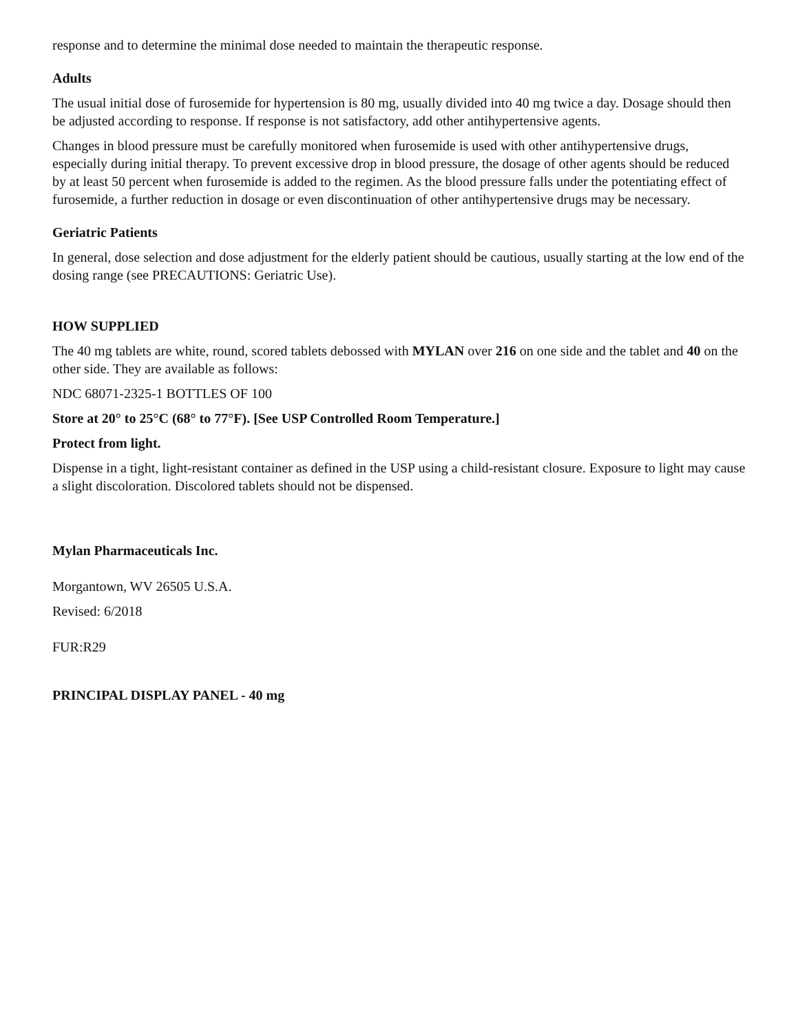response and to determine the minimal dose needed to maintain the therapeutic response.
Adults
The usual initial dose of furosemide for hypertension is 80 mg, usually divided into 40 mg twice a day. Dosage should then be adjusted according to response. If response is not satisfactory, add other antihypertensive agents.
Changes in blood pressure must be carefully monitored when furosemide is used with other antihypertensive drugs, especially during initial therapy. To prevent excessive drop in blood pressure, the dosage of other agents should be reduced by at least 50 percent when furosemide is added to the regimen. As the blood pressure falls under the potentiating effect of furosemide, a further reduction in dosage or even discontinuation of other antihypertensive drugs may be necessary.
Geriatric Patients
In general, dose selection and dose adjustment for the elderly patient should be cautious, usually starting at the low end of the dosing range (see PRECAUTIONS: Geriatric Use).
HOW SUPPLIED
The 40 mg tablets are white, round, scored tablets debossed with MYLAN over 216 on one side and the tablet and 40 on the other side. They are available as follows:
NDC 68071-2325-1 BOTTLES OF 100
Store at 20° to 25°C (68° to 77°F). [See USP Controlled Room Temperature.]
Protect from light.
Dispense in a tight, light-resistant container as defined in the USP using a child-resistant closure. Exposure to light may cause a slight discoloration. Discolored tablets should not be dispensed.
Mylan Pharmaceuticals Inc.
Morgantown, WV 26505 U.S.A.
Revised: 6/2018
FUR:R29
PRINCIPAL DISPLAY PANEL - 40 mg